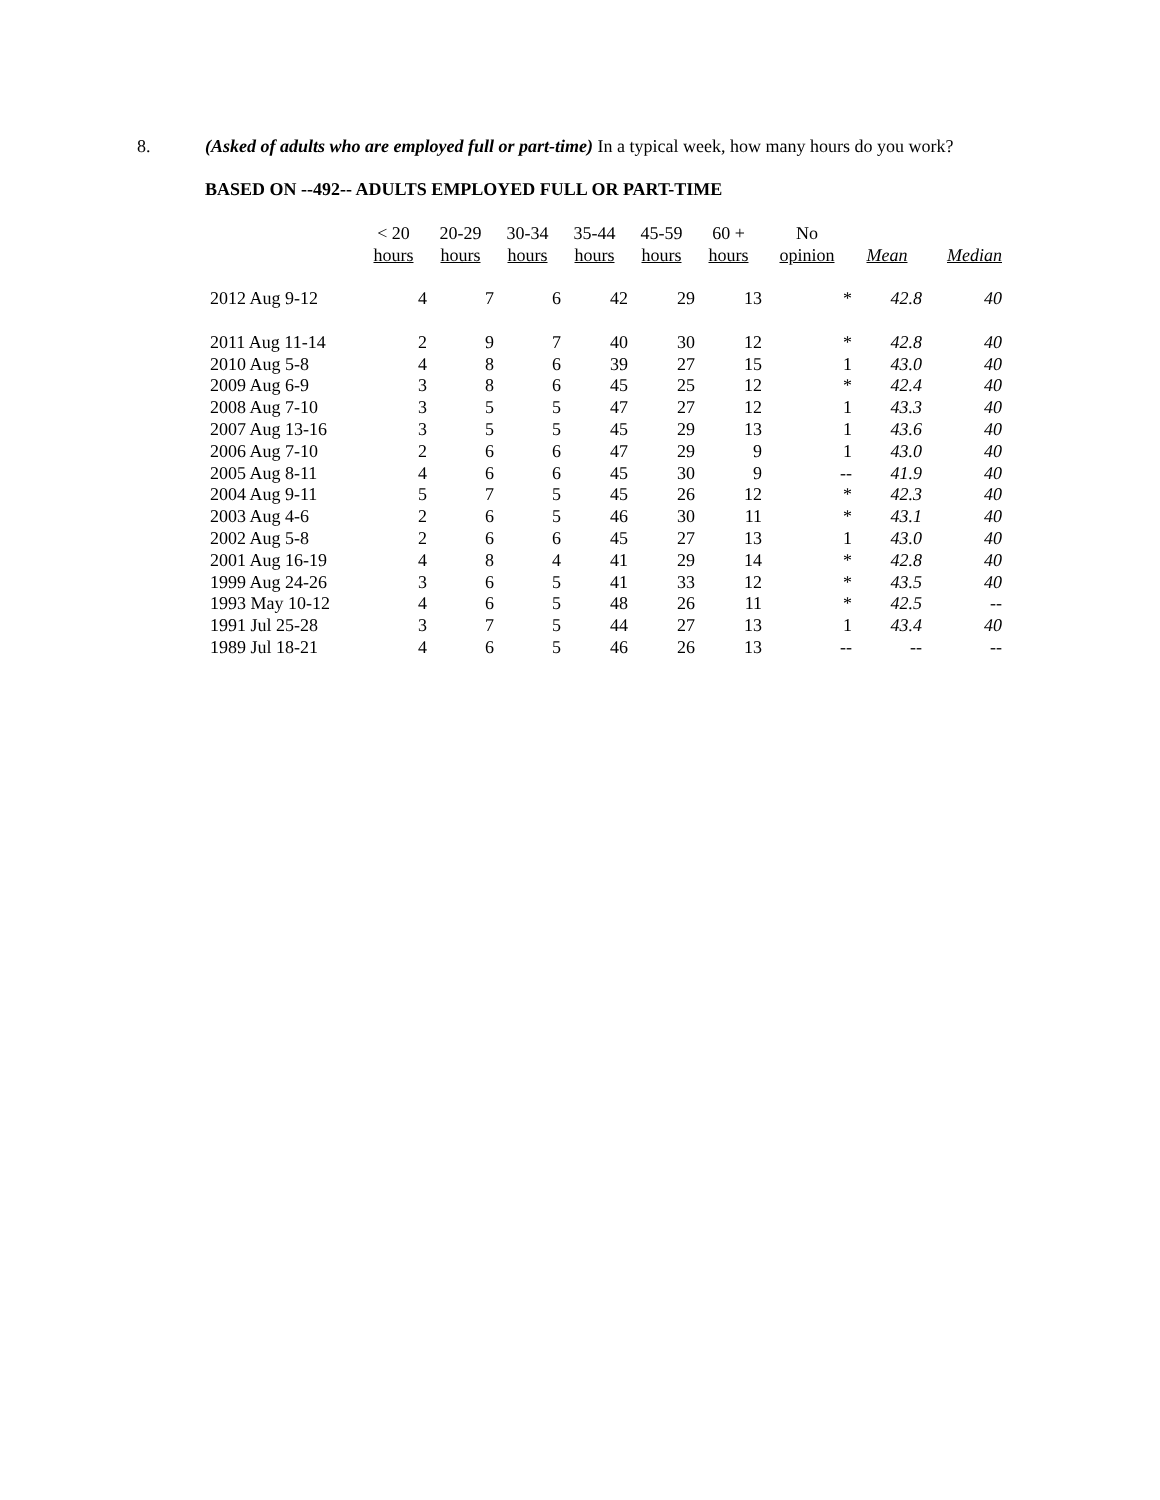8. (Asked of adults who are employed full or part-time) In a typical week, how many hours do you work?
BASED ON --492-- ADULTS EMPLOYED FULL OR PART-TIME
| | < 20 hours | 20-29 hours | 30-34 hours | 35-44 hours | 45-59 hours | 60 + hours | No opinion | Mean | Median |
| --- | --- | --- | --- | --- | --- | --- | --- | --- | --- |
| 2012 Aug 9-12 | 4 | 7 | 6 | 42 | 29 | 13 | * | 42.8 | 40 |
| 2011 Aug 11-14 | 2 | 9 | 7 | 40 | 30 | 12 | * | 42.8 | 40 |
| 2010 Aug 5-8 | 4 | 8 | 6 | 39 | 27 | 15 | 1 | 43.0 | 40 |
| 2009 Aug 6-9 | 3 | 8 | 6 | 45 | 25 | 12 | * | 42.4 | 40 |
| 2008 Aug 7-10 | 3 | 5 | 5 | 47 | 27 | 12 | 1 | 43.3 | 40 |
| 2007 Aug 13-16 | 3 | 5 | 5 | 45 | 29 | 13 | 1 | 43.6 | 40 |
| 2006 Aug 7-10 | 2 | 6 | 6 | 47 | 29 | 9 | 1 | 43.0 | 40 |
| 2005 Aug 8-11 | 4 | 6 | 6 | 45 | 30 | 9 | -- | 41.9 | 40 |
| 2004 Aug 9-11 | 5 | 7 | 5 | 45 | 26 | 12 | * | 42.3 | 40 |
| 2003 Aug 4-6 | 2 | 6 | 5 | 46 | 30 | 11 | * | 43.1 | 40 |
| 2002 Aug 5-8 | 2 | 6 | 6 | 45 | 27 | 13 | 1 | 43.0 | 40 |
| 2001 Aug 16-19 | 4 | 8 | 4 | 41 | 29 | 14 | * | 42.8 | 40 |
| 1999 Aug 24-26 | 3 | 6 | 5 | 41 | 33 | 12 | * | 43.5 | 40 |
| 1993 May 10-12 | 4 | 6 | 5 | 48 | 26 | 11 | * | 42.5 | -- |
| 1991 Jul 25-28 | 3 | 7 | 5 | 44 | 27 | 13 | 1 | 43.4 | 40 |
| 1989 Jul 18-21 | 4 | 6 | 5 | 46 | 26 | 13 | -- | -- | -- |